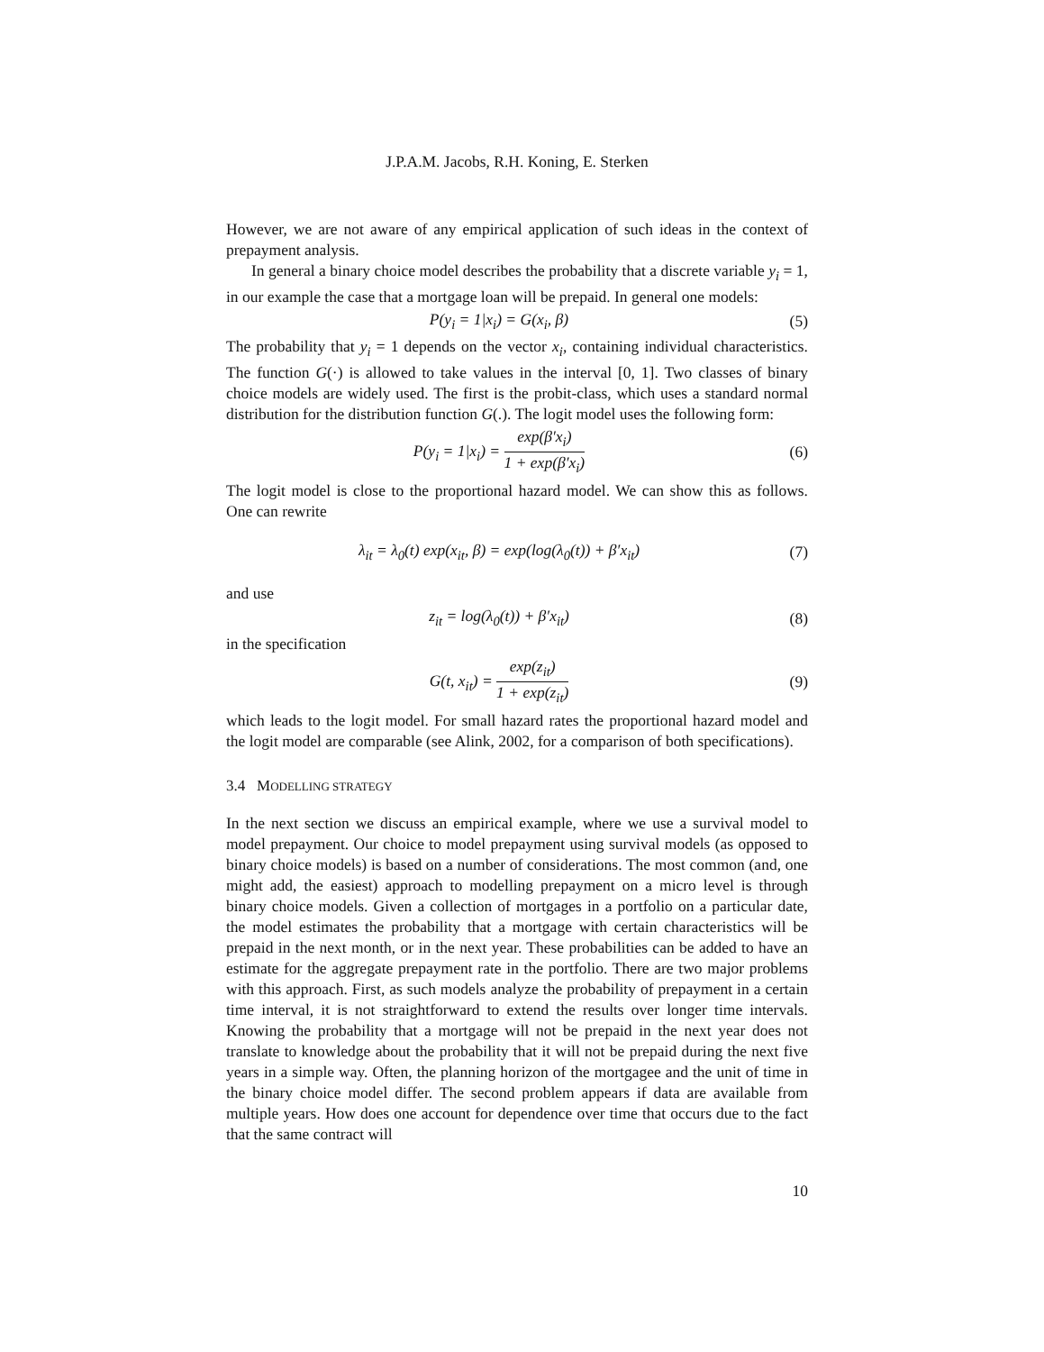J.P.A.M. Jacobs, R.H. Koning, E. Sterken
However, we are not aware of any empirical application of such ideas in the context of prepayment analysis.
In general a binary choice model describes the probability that a discrete variable y<sub>i</sub> = 1, in our example the case that a mortgage loan will be prepaid. In general one models:
P(y<sub>i</sub> = 1|x<sub>i</sub>) = G(x<sub>i</sub>, β) (5)
The probability that y<sub>i</sub> = 1 depends on the vector x<sub>i</sub>, containing individual characteristics. The function G(·) is allowed to take values in the interval [0, 1]. Two classes of binary choice models are widely used. The first is the probit-class, which uses a standard normal distribution for the distribution function G(.). The logit model uses the following form:
P(y<sub>i</sub> = 1|x<sub>i</sub>) = exp(β′x<sub>i</sub>) 1 + exp(β′x<sub>i</sub>)
(6)
The logit model is close to the proportional hazard model. We can show this as follows. One can rewrite
λ<sub>it</sub> = λ<sub>0</sub>(t) exp(x<sub>it</sub>, β) = exp(log(λ<sub>0</sub>(t)) + β′x<sub>it</sub>)
(7)
and use
z<sub>it</sub> = log(λ<sub>0</sub>(t)) + β′x<sub>it</sub>) (8)
in the specification
G(t, x<sub>it</sub>) = exp(z<sub>it</sub>) 1 + exp(z<sub>it</sub>)
(9)
which leads to the logit model. For small hazard rates the proportional hazard model and the logit model are comparable (see Alink, 2002, for a comparison of both specifications).
3.4 MODELLING STRATEGY
In the next section we discuss an empirical example, where we use a survival model to model prepayment. Our choice to model prepayment using survival models (as opposed to binary choice models) is based on a number of considerations. The most common (and, one might add, the easiest) approach to modelling prepayment on a micro level is through binary choice models. Given a collection of mortgages in a portfolio on a particular date, the model estimates the probability that a mortgage with certain characteristics will be prepaid in the next month, or in the next year. These probabilities can be added to have an estimate for the aggregate prepayment rate in the portfolio. There are two major problems with this approach. First, as such models analyze the probability of prepayment in a certain time interval, it is not straightforward to extend the results over longer time intervals. Knowing the probability that a mortgage will not be prepaid in the next year does not translate to knowledge about the probability that it will not be prepaid during the next five years in a simple way. Often, the planning horizon of the mortgagee and the unit of time in the binary choice model differ. The second problem appears if data are available from multiple years. How does one account for dependence over time that occurs due to the fact that the same contract will
10